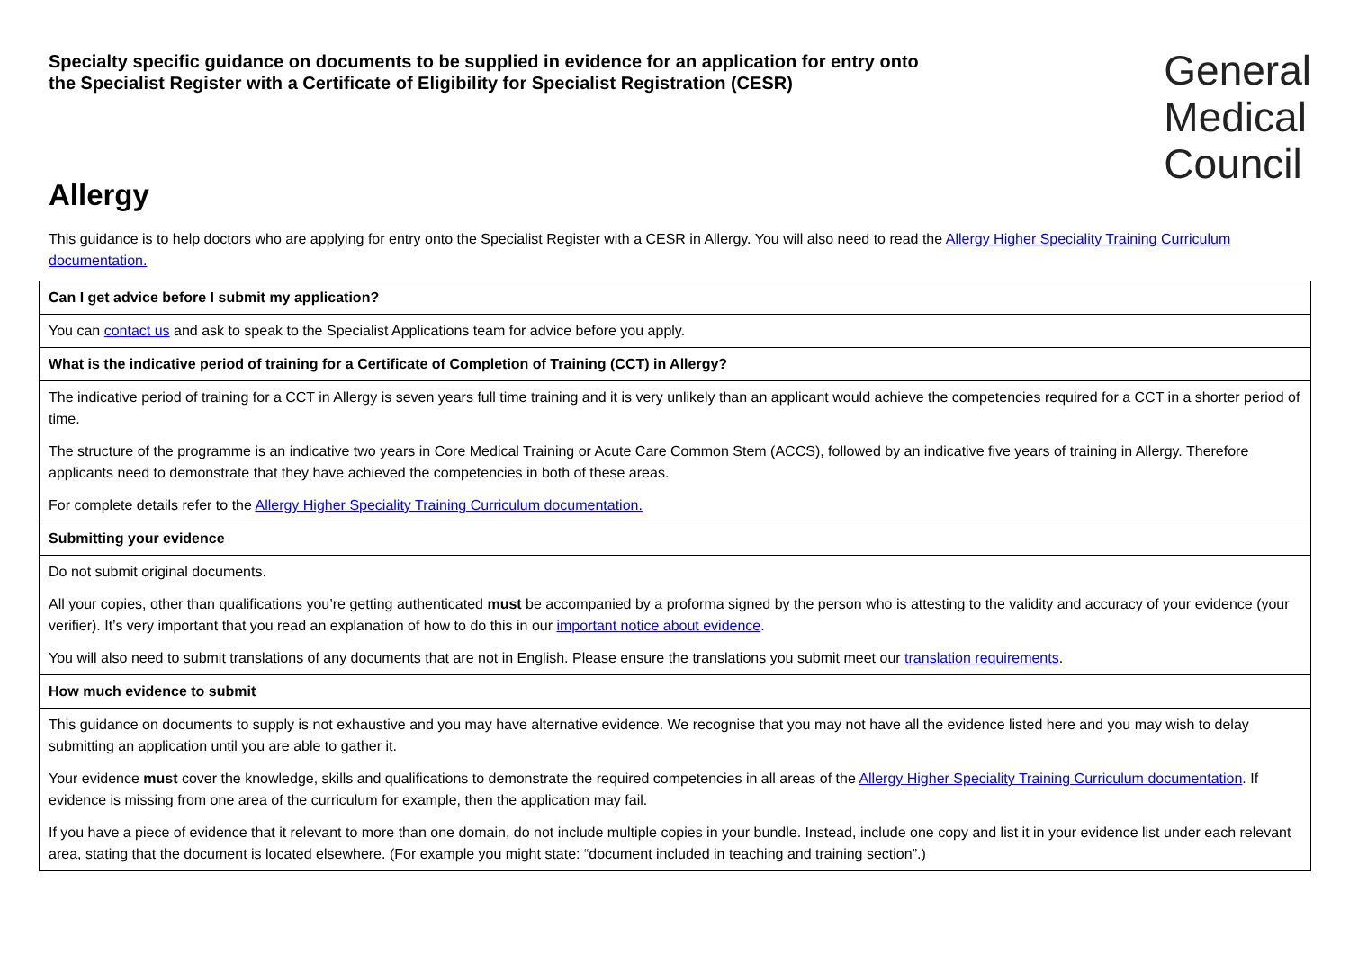Specialty specific guidance on documents to be supplied in evidence for an application for entry onto
the Specialist Register with a Certificate of Eligibility for Specialist Registration (CESR)
General
Medical
Council
Allergy
This guidance is to help doctors who are applying for entry onto the Specialist Register with a CESR in Allergy. You will also need to read the Allergy Higher Speciality Training Curriculum documentation.
| Can I get advice before I submit my application? |
| You can contact us and ask to speak to the Specialist Applications team for advice before you apply. |
| What is the indicative period of training for a Certificate of Completion of Training (CCT) in Allergy? |
| The indicative period of training for a CCT in Allergy is seven years full time training and it is very unlikely than an applicant would achieve the competencies required for a CCT in a shorter period of time. The structure of the programme is an indicative two years in Core Medical Training or Acute Care Common Stem (ACCS), followed by an indicative five years of training in Allergy. Therefore applicants need to demonstrate that they have achieved the competencies in both of these areas. For complete details refer to the Allergy Higher Speciality Training Curriculum documentation. |
| Submitting your evidence |
| Do not submit original documents. All your copies, other than qualifications you’re getting authenticated must be accompanied by a proforma signed by the person who is attesting to the validity and accuracy of your evidence (your verifier). It’s very important that you read an explanation of how to do this in our important notice about evidence . You will also need to submit translations of any documents that are not in English. Please ensure the translations you submit meet our translation requirements . |
| How much evidence to submit |
| This guidance on documents to supply is not exhaustive and you may have alternative evidence. We recognise that you may not have all the evidence listed here and you may wish to delay submitting an application until you are able to gather it. Your evidence must cover the knowledge, skills and qualifications to demonstrate the required competencies in all areas of the Allergy Higher Speciality Training Curriculum documentation . If evidence is missing from one area of the curriculum for example, then the application may fail. If you have a piece of evidence that it relevant to more than one domain, do not include multiple copies in your bundle. Instead, include one copy and list it in your evidence list under each relevant area, stating that the document is located elsewhere. (For example you might state: “document included in teaching and training section”.) |